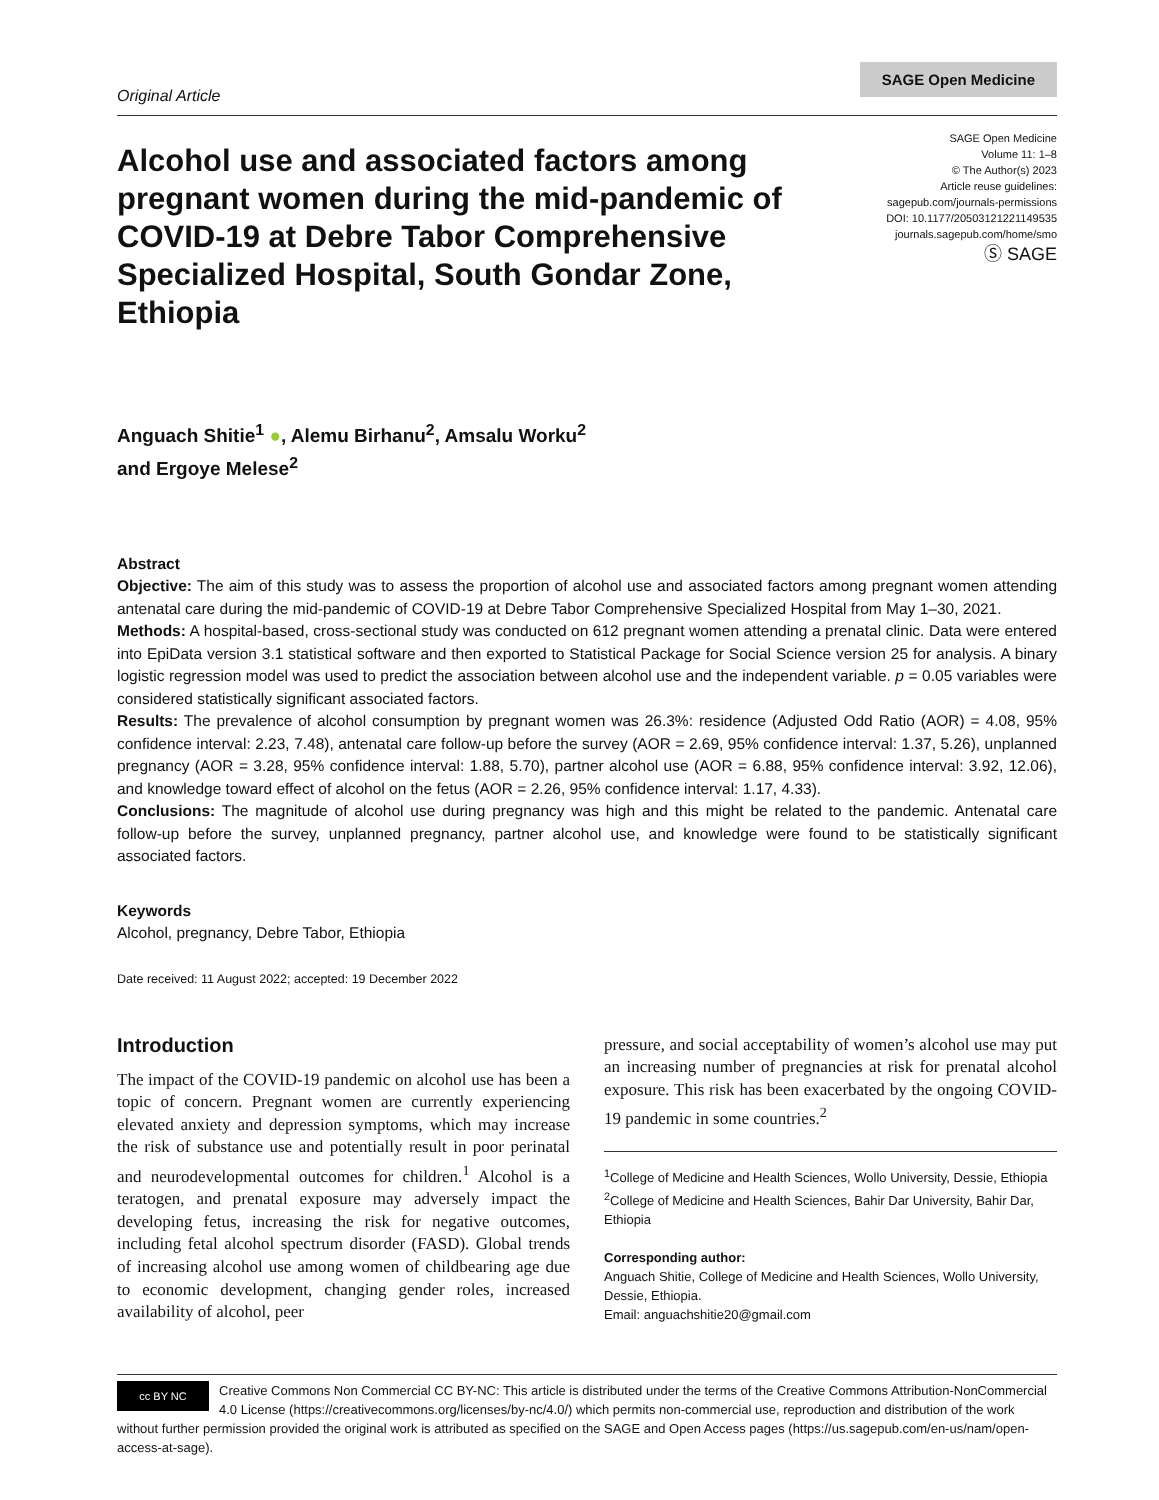Original Article
SAGE Open Medicine
Alcohol use and associated factors among pregnant women during the mid-pandemic of COVID-19 at Debre Tabor Comprehensive Specialized Hospital, South Gondar Zone, Ethiopia
SAGE Open Medicine
Volume 11: 1–8
© The Author(s) 2023
Article reuse guidelines:
sagepub.com/journals-permissions
DOI: 10.1177/20503121221149535
journals.sagepub.com/home/smo
Ⓢ SAGE
Anguach Shitie<sup>1</sup> ●, Alemu Birhanu<sup>2</sup>, Amsalu Worku<sup>2</sup>
and Ergoye Melese<sup>2</sup>
Abstract
Objective: The aim of this study was to assess the proportion of alcohol use and associated factors among pregnant women attending antenatal care during the mid-pandemic of COVID-19 at Debre Tabor Comprehensive Specialized Hospital from May 1–30, 2021.
Methods: A hospital-based, cross-sectional study was conducted on 612 pregnant women attending a prenatal clinic. Data were entered into EpiData version 3.1 statistical software and then exported to Statistical Package for Social Science version 25 for analysis. A binary logistic regression model was used to predict the association between alcohol use and the independent variable. p = 0.05 variables were considered statistically significant associated factors.
Results: The prevalence of alcohol consumption by pregnant women was 26.3%: residence (Adjusted Odd Ratio (AOR) = 4.08, 95% confidence interval: 2.23, 7.48), antenatal care follow-up before the survey (AOR = 2.69, 95% confidence interval: 1.37, 5.26), unplanned pregnancy (AOR = 3.28, 95% confidence interval: 1.88, 5.70), partner alcohol use (AOR = 6.88, 95% confidence interval: 3.92, 12.06), and knowledge toward effect of alcohol on the fetus (AOR = 2.26, 95% confidence interval: 1.17, 4.33).
Conclusions: The magnitude of alcohol use during pregnancy was high and this might be related to the pandemic. Antenatal care follow-up before the survey, unplanned pregnancy, partner alcohol use, and knowledge were found to be statistically significant associated factors.
Keywords
Alcohol, pregnancy, Debre Tabor, Ethiopia
Date received: 11 August 2022; accepted: 19 December 2022
Introduction
The impact of the COVID-19 pandemic on alcohol use has been a topic of concern. Pregnant women are currently experiencing elevated anxiety and depression symptoms, which may increase the risk of substance use and potentially result in poor perinatal and neurodevelopmental outcomes for children.<sup>1</sup> Alcohol is a teratogen, and prenatal exposure may adversely impact the developing fetus, increasing the risk for negative outcomes, including fetal alcohol spectrum disorder (FASD). Global trends of increasing alcohol use among women of childbearing age due to economic development, changing gender roles, increased availability of alcohol, peer
pressure, and social acceptability of women’s alcohol use may put an increasing number of pregnancies at risk for prenatal alcohol exposure. This risk has been exacerbated by the ongoing COVID-19 pandemic in some countries.<sup>2</sup>
<sup>1</sup> College of Medicine and Health Sciences, Wollo University, Dessie, Ethiopia
<sup>2</sup> College of Medicine and Health Sciences, Bahir Dar University, Bahir Dar, Ethiopia
Corresponding author:
Anguach Shitie, College of Medicine and Health Sciences, Wollo University, Dessie, Ethiopia.
Email: anguachshitie20@gmail.com
cc BY NC
Creative Commons Non Commercial CC BY-NC: This article is distributed under the terms of the Creative Commons Attribution-NonCommercial 4.0 License (https://creativecommons.org/licenses/by-nc/4.0/) which permits non-commercial use, reproduction and distribution of the work without further permission provided the original work is attributed as specified on the SAGE and Open Access pages (https://us.sagepub.com/en-us/nam/open-access-at-sage).